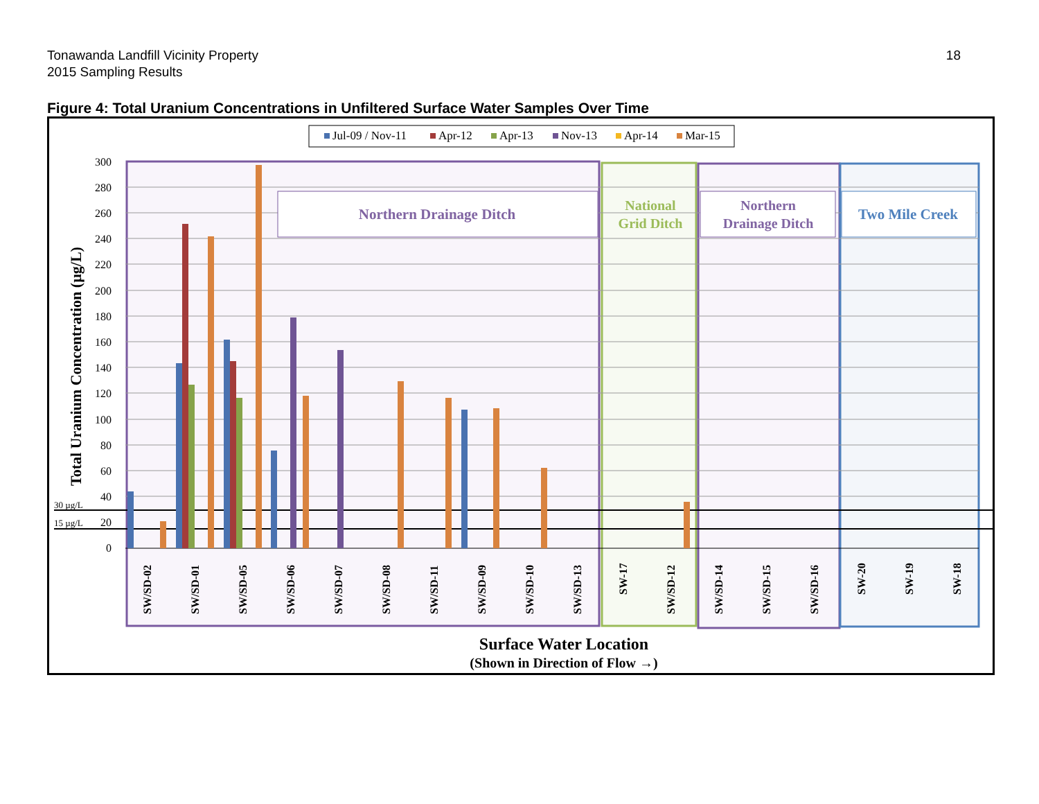Tonawanda Landfill Vicinity Property
2015 Sampling Results
18
Figure 4: Total Uranium Concentrations in Unfiltered Surface Water Samples Over Time
Jul-09 / Nov-11
Apr-12
Apr-13
Nov-13
Apr-14
Mar-15
300
280
260
240
220
200
180
160
140
120
100
80
60
40
20
0
30 µg/L
15 µg/L
Total Uranium Concentration (µg/L)
Northern Drainage Ditch
National
Grid Ditch
Northern
Drainage Ditch
Two Mile Creek
SW/SD-02
SW/SD-01
SW/SD-05
SW/SD-06
SW/SD-07
SW/SD-08
SW/SD-11
SW/SD-09
SW/SD-10
SW/SD-13
SW-17
SW/SD-12
SW/SD-14
SW/SD-15
SW/SD-16
SW-20
SW-19
SW-18
Surface Water Location
(Shown in Direction of Flow →)